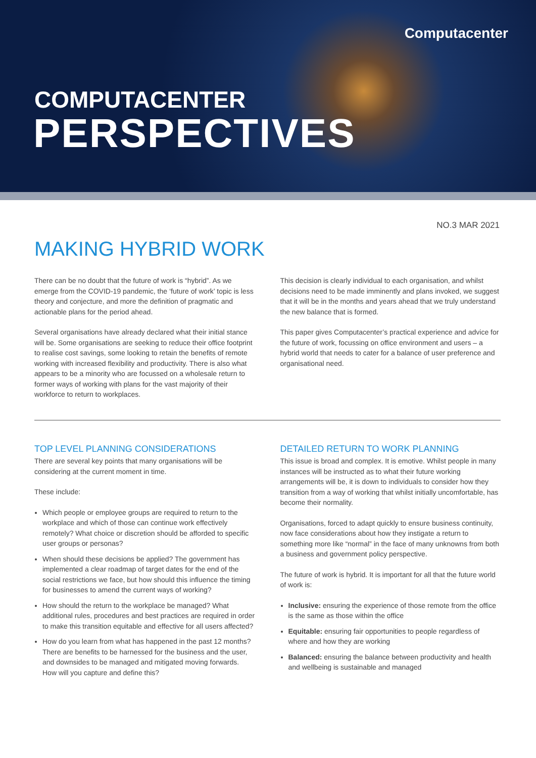Computacenter
COMPUTACENTER
PERSPECTIVES
NO.3 MAR 2021
MAKING HYBRID WORK
There can be no doubt that the future of work is “hybrid”. As we emerge from the COVID-19 pandemic, the ‘future of work’ topic is less theory and conjecture, and more the definition of pragmatic and actionable plans for the period ahead.
Several organisations have already declared what their initial stance will be. Some organisations are seeking to reduce their office footprint to realise cost savings, some looking to retain the benefits of remote working with increased flexibility and productivity. There is also what appears to be a minority who are focussed on a wholesale return to former ways of working with plans for the vast majority of their workforce to return to workplaces.
This decision is clearly individual to each organisation, and whilst decisions need to be made imminently and plans invoked, we suggest that it will be in the months and years ahead that we truly understand the new balance that is formed.
This paper gives Computacenter’s practical experience and advice for the future of work, focussing on office environment and users – a hybrid world that needs to cater for a balance of user preference and organisational need.
TOP LEVEL PLANNING CONSIDERATIONS
There are several key points that many organisations will be considering at the current moment in time.
These include:
Which people or employee groups are required to return to the workplace and which of those can continue work effectively remotely? What choice or discretion should be afforded to specific user groups or personas?
When should these decisions be applied? The government has implemented a clear roadmap of target dates for the end of the social restrictions we face, but how should this influence the timing for businesses to amend the current ways of working?
How should the return to the workplace be managed? What additional rules, procedures and best practices are required in order to make this transition equitable and effective for all users affected?
How do you learn from what has happened in the past 12 months? There are benefits to be harnessed for the business and the user, and downsides to be managed and mitigated moving forwards. How will you capture and define this?
DETAILED RETURN TO WORK PLANNING
This issue is broad and complex. It is emotive. Whilst people in many instances will be instructed as to what their future working arrangements will be, it is down to individuals to consider how they transition from a way of working that whilst initially uncomfortable, has become their normality.
Organisations, forced to adapt quickly to ensure business continuity, now face considerations about how they instigate a return to something more like “normal” in the face of many unknowns from both a business and government policy perspective.
The future of work is hybrid. It is important for all that the future world of work is:
Inclusive: ensuring the experience of those remote from the office is the same as those within the office
Equitable: ensuring fair opportunities to people regardless of where and how they are working
Balanced: ensuring the balance between productivity and health and wellbeing is sustainable and managed